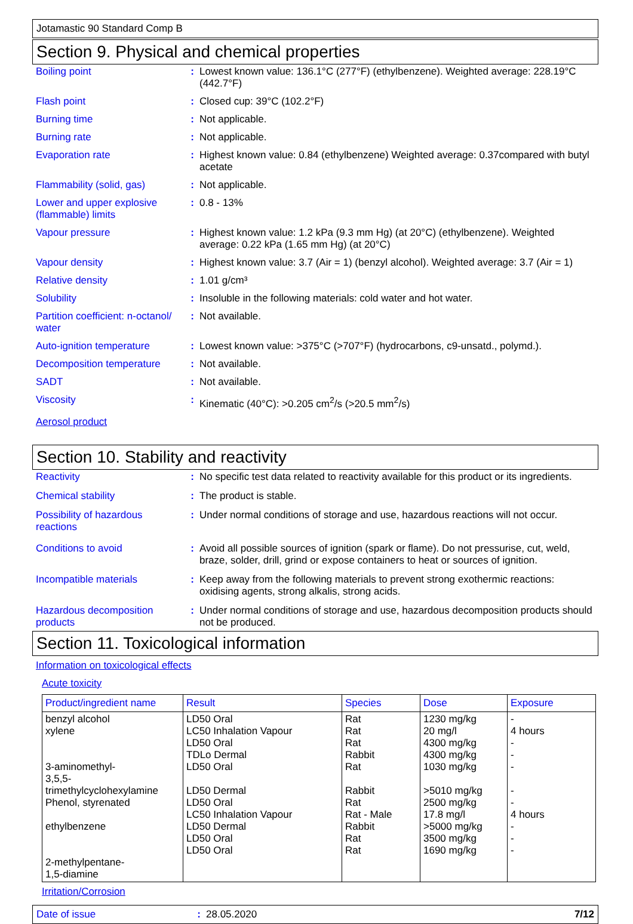Jotamastic 90 Standard Comp B
Section 9. Physical and chemical properties
Boiling point : Lowest known value: 136.1°C (277°F) (ethylbenzene). Weighted average: 228.19°C (442.7°F)
Flash point : Closed cup: 39°C (102.2°F)
Burning time : Not applicable.
Burning rate : Not applicable.
Evaporation rate : Highest known value: 0.84 (ethylbenzene) Weighted average: 0.37compared with butyl acetate
Flammability (solid, gas)
: Not applicable.
Lower and upper explosive (flammable) limits
: 0.8 - 13%
Vapour pressure : Highest known value: 1.2 kPa (9.3 mm Hg) (at 20°C) (ethylbenzene). Weighted average: 0.22 kPa (1.65 mm Hg) (at 20°C)
Vapour density : Highest known value: 3.7 (Air = 1) (benzyl alcohol). Weighted average: 3.7 (Air = 1)
Relative density : 1.01 g/cm³
Solubility : Insoluble in the following materials: cold water and hot water.
Partition coefficient: n-octanol/ water
: Not available.
Auto-ignition temperature
: Lowest known value: >375°C (>707°F) (hydrocarbons, c9-unsatd., polymd.).
Decomposition temperature
: Not available.
SADT : Not available.
Viscosity : Kinematic (40°C): >0.205 cm<sup>2</sup>/s (>20.5 mm<sup>2</sup>/s)
Aerosol product
Section 10. Stability and reactivity
Reactivity : No specific test data related to reactivity available for this product or its ingredients.
Chemical stability : The product is stable.
Possibility of hazardous reactions
: Under normal conditions of storage and use, hazardous reactions will not occur.
Conditions to avoid : Avoid all possible sources of ignition (spark or flame). Do not pressurise, cut, weld, braze, solder, drill, grind or expose containers to heat or sources of ignition.
Incompatible materials : Keep away from the following materials to prevent strong exothermic reactions: oxidising agents, strong alkalis, strong acids.
Hazardous decomposition products
: Under normal conditions of storage and use, hazardous decomposition products should not be produced.
Section 11. Toxicological information
Information on toxicological effects
Acute toxicity
| Product/ingredient name | Result | Species | Dose | Exposure |
| --- | --- | --- | --- | --- |
| benzyl alcohol xylene 3-aminomethyl- 3,5,5-trimethylcyclohexylamine Phenol, styrenated ethylbenzene 2-methylpentane- 1,5-diamine | LD50 Oral LC50 Inhalation Vapour LD50 Oral TDLo Dermal LD50 Oral LD50 Dermal LD50 Oral LC50 Inhalation Vapour LD50 Dermal LD50 Oral LD50 Oral | Rat Rat Rat Rabbit Rat Rabbit Rat Rat - Male Rabbit Rat Rat | 1230 mg/kg 20 mg/l 4300 mg/kg 4300 mg/kg 1030 mg/kg >5010 mg/kg 2500 mg/kg 17.8 mg/l >5000 mg/kg 3500 mg/kg 1690 mg/kg | - 4 hours - - - - - 4 hours - - - |
Irritation/Corrosion
Date of issue : 28.05.2020 7/12